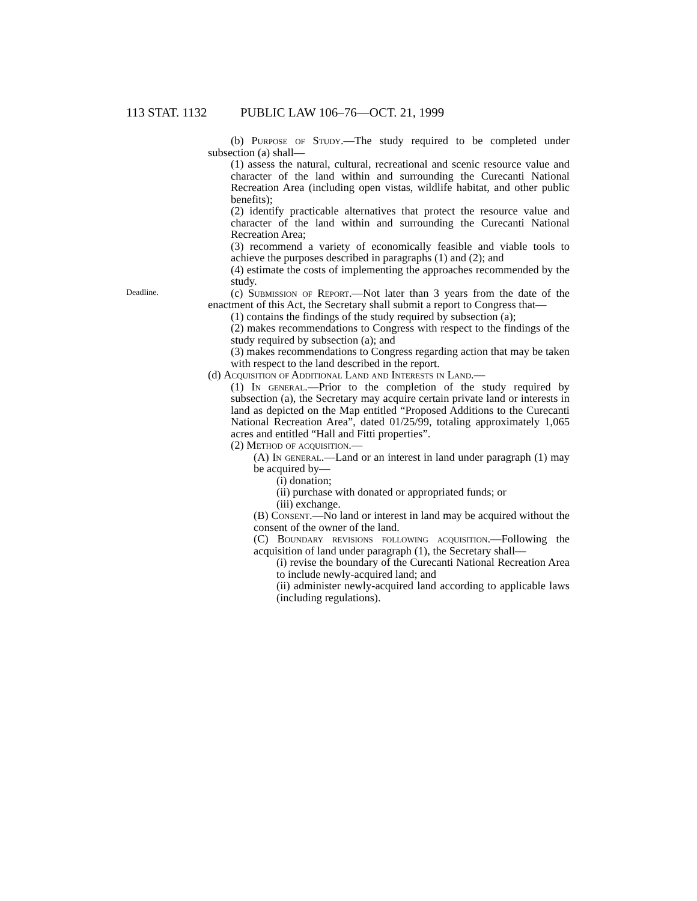113 STAT. 1132 PUBLIC LAW 106–76—OCT. 21, 1999
(b) Purpose of Study.—The study required to be completed under subsection (a) shall—
(1) assess the natural, cultural, recreational and scenic resource value and character of the land within and surrounding the Curecanti National Recreation Area (including open vistas, wildlife habitat, and other public benefits);
(2) identify practicable alternatives that protect the resource value and character of the land within and surrounding the Curecanti National Recreation Area;
(3) recommend a variety of economically feasible and viable tools to achieve the purposes described in paragraphs (1) and (2); and
(4) estimate the costs of implementing the approaches recommended by the study.
Deadline.
(c) Submission of Report.—Not later than 3 years from the date of the enactment of this Act, the Secretary shall submit a report to Congress that—
(1) contains the findings of the study required by subsection (a);
(2) makes recommendations to Congress with respect to the findings of the study required by subsection (a); and
(3) makes recommendations to Congress regarding action that may be taken with respect to the land described in the report.
(d) Acquisition of Additional Land and Interests in Land.—
(1) In general.—Prior to the completion of the study required by subsection (a), the Secretary may acquire certain private land or interests in land as depicted on the Map entitled “Proposed Additions to the Curecanti National Recreation Area”, dated 01/25/99, totaling approximately 1,065 acres and entitled “Hall and Fitti properties”.
(2) Method of acquisition.—
(A) In general.—Land or an interest in land under paragraph (1) may be acquired by—
(i) donation;
(ii) purchase with donated or appropriated funds; or
(iii) exchange.
(B) Consent.—No land or interest in land may be acquired without the consent of the owner of the land.
(C) Boundary revisions following acquisition.—Following the acquisition of land under paragraph (1), the Secretary shall—
(i) revise the boundary of the Curecanti National Recreation Area to include newly-acquired land; and
(ii) administer newly-acquired land according to applicable laws (including regulations).